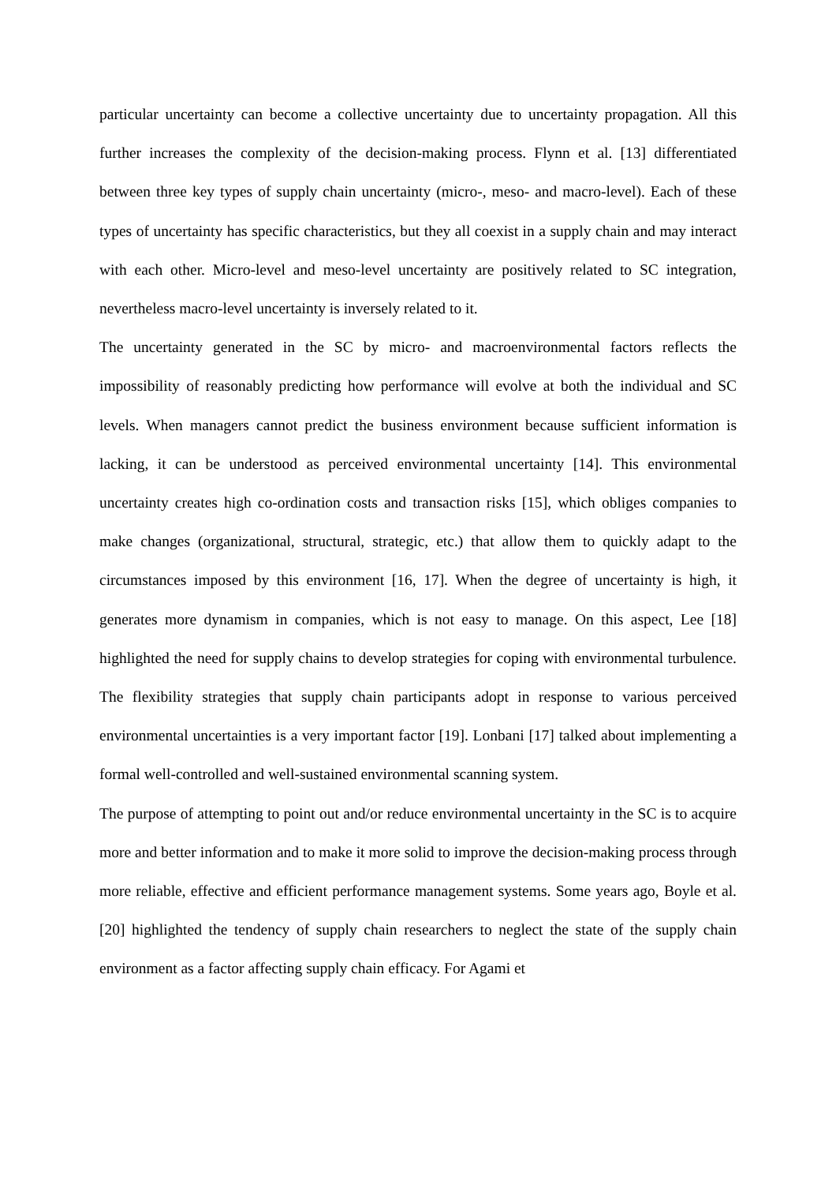particular uncertainty can become a collective uncertainty due to uncertainty propagation. All this further increases the complexity of the decision-making process. Flynn et al. [13] differentiated between three key types of supply chain uncertainty (micro-, meso- and macro-level). Each of these types of uncertainty has specific characteristics, but they all coexist in a supply chain and may interact with each other. Micro-level and meso-level uncertainty are positively related to SC integration, nevertheless macro-level uncertainty is inversely related to it.
The uncertainty generated in the SC by micro- and macroenvironmental factors reflects the impossibility of reasonably predicting how performance will evolve at both the individual and SC levels. When managers cannot predict the business environment because sufficient information is lacking, it can be understood as perceived environmental uncertainty [14]. This environmental uncertainty creates high co-ordination costs and transaction risks [15], which obliges companies to make changes (organizational, structural, strategic, etc.) that allow them to quickly adapt to the circumstances imposed by this environment [16, 17]. When the degree of uncertainty is high, it generates more dynamism in companies, which is not easy to manage. On this aspect, Lee [18] highlighted the need for supply chains to develop strategies for coping with environmental turbulence. The flexibility strategies that supply chain participants adopt in response to various perceived environmental uncertainties is a very important factor [19]. Lonbani [17] talked about implementing a formal well-controlled and well-sustained environmental scanning system.
The purpose of attempting to point out and/or reduce environmental uncertainty in the SC is to acquire more and better information and to make it more solid to improve the decision-making process through more reliable, effective and efficient performance management systems. Some years ago, Boyle et al. [20] highlighted the tendency of supply chain researchers to neglect the state of the supply chain environment as a factor affecting supply chain efficacy. For Agami et